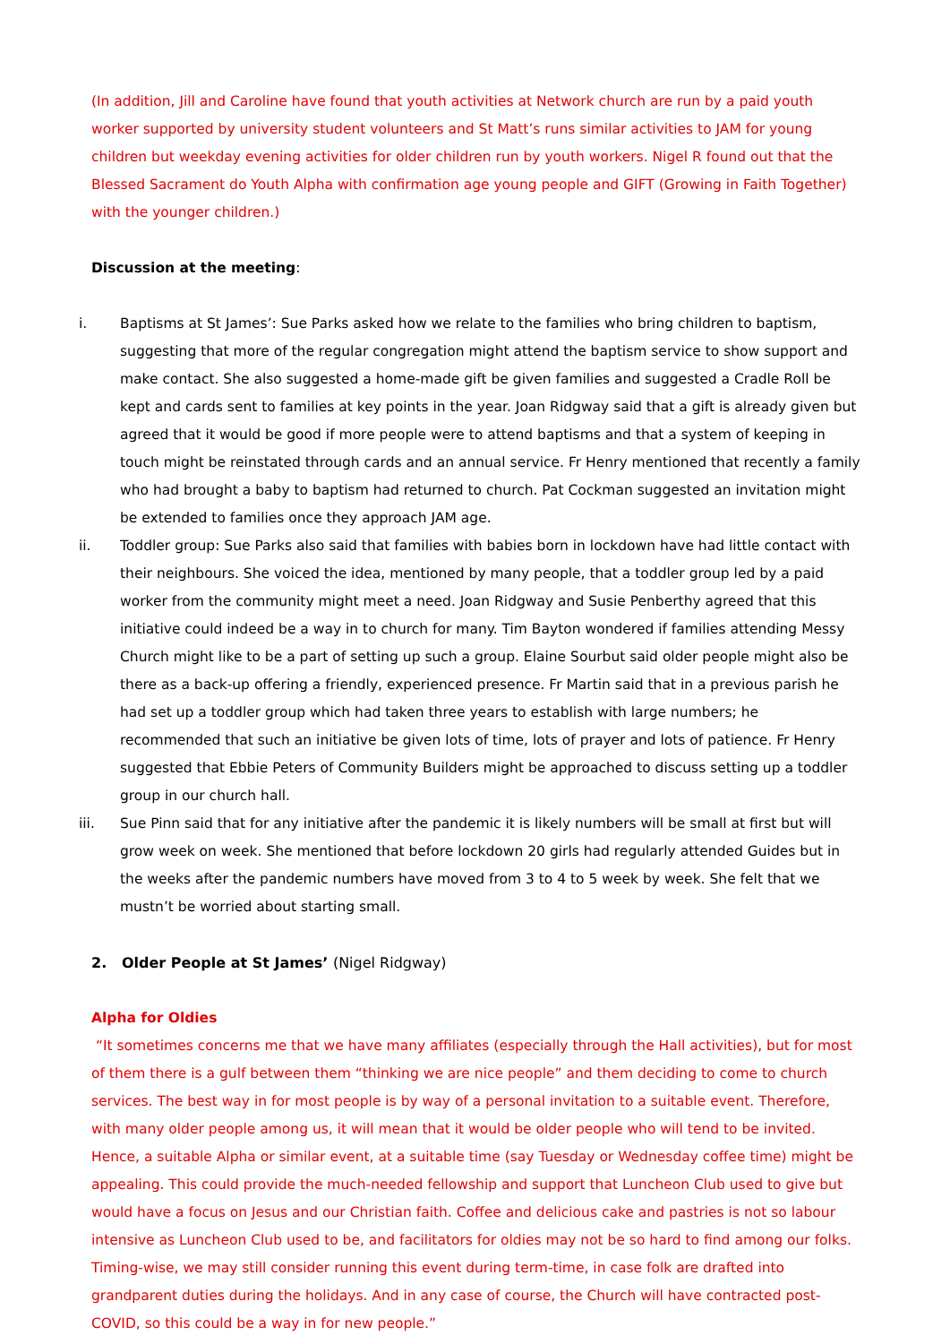(In addition, Jill and Caroline have found that youth activities at Network church are run by a paid youth worker supported by university student volunteers and St Matt’s runs similar activities to JAM for young children but weekday evening activities for older children run by youth workers. Nigel R found out that the Blessed Sacrament do Youth Alpha with confirmation age young people and GIFT (Growing in Faith Together) with the younger children.)
Discussion at the meeting:
i. Baptisms at St James’: Sue Parks asked how we relate to the families who bring children to baptism, suggesting that more of the regular congregation might attend the baptism service to show support and make contact. She also suggested a home-made gift be given families and suggested a Cradle Roll be kept and cards sent to families at key points in the year. Joan Ridgway said that a gift is already given but agreed that it would be good if more people were to attend baptisms and that a system of keeping in touch might be reinstated through cards and an annual service. Fr Henry mentioned that recently a family who had brought a baby to baptism had returned to church. Pat Cockman suggested an invitation might be extended to families once they approach JAM age.
ii. Toddler group: Sue Parks also said that families with babies born in lockdown have had little contact with their neighbours. She voiced the idea, mentioned by many people, that a toddler group led by a paid worker from the community might meet a need. Joan Ridgway and Susie Penberthy agreed that this initiative could indeed be a way in to church for many. Tim Bayton wondered if families attending Messy Church might like to be a part of setting up such a group. Elaine Sourbut said older people might also be there as a back-up offering a friendly, experienced presence. Fr Martin said that in a previous parish he had set up a toddler group which had taken three years to establish with large numbers; he recommended that such an initiative be given lots of time, lots of prayer and lots of patience. Fr Henry suggested that Ebbie Peters of Community Builders might be approached to discuss setting up a toddler group in our church hall.
iii.
Sue Pinn said that for any initiative after the pandemic it is likely numbers will be small at first but will grow week on week. She mentioned that before lockdown 20 girls had regularly attended Guides but in the weeks after the pandemic numbers have moved from 3 to 4 to 5 week by week. She felt that we mustn’t be worried about starting small.
2. Older People at St James’ (Nigel Ridgway)
Alpha for Oldies
“It sometimes concerns me that we have many affiliates (especially through the Hall activities), but for most of them there is a gulf between them “thinking we are nice people” and them deciding to come to church services. The best way in for most people is by way of a personal invitation to a suitable event. Therefore, with many older people among us, it will mean that it would be older people who will tend to be invited. Hence, a suitable Alpha or similar event, at a suitable time (say Tuesday or Wednesday coffee time) might be appealing. This could provide the much-needed fellowship and support that Luncheon Club used to give but would have a focus on Jesus and our Christian faith. Coffee and delicious cake and pastries is not so labour intensive as Luncheon Club used to be, and facilitators for oldies may not be so hard to find among our folks. Timing-wise, we may still consider running this event during term-time, in case folk are drafted into grandparent duties during the holidays. And in any case of course, the Church will have contracted post-COVID, so this could be a way in for new people.”